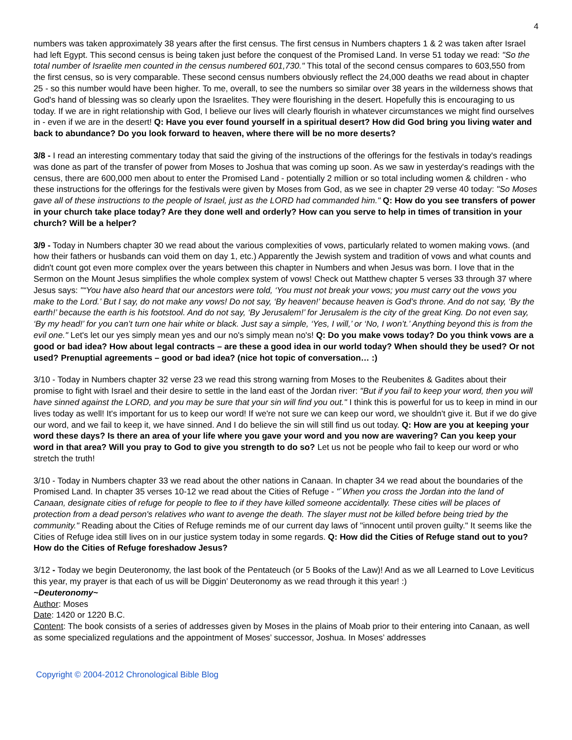4
numbers was taken approximately 38 years after the first census. The first census in Numbers chapters 1 & 2 was taken after Israel had left Egypt. This second census is being taken just before the conquest of the Promised Land. In verse 51 today we read: "So the total number of Israelite men counted in the census numbered 601,730." This total of the second census compares to 603,550 from the first census, so is very comparable. These second census numbers obviously reflect the 24,000 deaths we read about in chapter 25 - so this number would have been higher. To me, overall, to see the numbers so similar over 38 years in the wilderness shows that God's hand of blessing was so clearly upon the Israelites. They were flourishing in the desert. Hopefully this is encouraging to us today. If we are in right relationship with God, I believe our lives will clearly flourish in whatever circumstances we might find ourselves in - even if we are in the desert! Q: Have you ever found yourself in a spiritual desert? How did God bring you living water and back to abundance? Do you look forward to heaven, where there will be no more deserts?
3/8 - I read an interesting commentary today that said the giving of the instructions of the offerings for the festivals in today's readings was done as part of the transfer of power from Moses to Joshua that was coming up soon. As we saw in yesterday's readings with the census, there are 600,000 men about to enter the Promised Land - potentially 2 million or so total including women & children - who these instructions for the offerings for the festivals were given by Moses from God, as we see in chapter 29 verse 40 today: "So Moses gave all of these instructions to the people of Israel, just as the LORD had commanded him." Q: How do you see transfers of power in your church take place today? Are they done well and orderly? How can you serve to help in times of transition in your church? Will be a helper?
3/9 - Today in Numbers chapter 30 we read about the various complexities of vows, particularly related to women making vows. (and how their fathers or husbands can void them on day 1, etc.) Apparently the Jewish system and tradition of vows and what counts and didn't count got even more complex over the years between this chapter in Numbers and when Jesus was born. I love that in the Sermon on the Mount Jesus simplifies the whole complex system of vows! Check out Matthew chapter 5 verses 33 through 37 where Jesus says: "“You have also heard that our ancestors were told, ‘You must not break your vows; you must carry out the vows you make to the Lord.’ But I say, do not make any vows! Do not say, ‘By heaven!’ because heaven is God’s throne. And do not say, ‘By the earth!’ because the earth is his footstool. And do not say, ‘By Jerusalem!’ for Jerusalem is the city of the great King. Do not even say, ‘By my head!’ for you can’t turn one hair white or black. Just say a simple, ‘Yes, I will,’ or ‘No, I won’t.’ Anything beyond this is from the evil one." Let's let our yes simply mean yes and our no's simply mean no's! Q: Do you make vows today? Do you think vows are a good or bad idea? How about legal contracts – are these a good idea in our world today? When should they be used? Or not used? Prenuptial agreements – good or bad idea? (nice hot topic of conversation… :)
3/10 - Today in Numbers chapter 32 verse 23 we read this strong warning from Moses to the Reubenites & Gadites about their promise to fight with Israel and their desire to settle in the land east of the Jordan river: "But if you fail to keep your word, then you will have sinned against the LORD, and you may be sure that your sin will find you out." I think this is powerful for us to keep in mind in our lives today as well! It's important for us to keep our word! If we're not sure we can keep our word, we shouldn't give it. But if we do give our word, and we fail to keep it, we have sinned. And I do believe the sin will still find us out today. Q: How are you at keeping your word these days? Is there an area of your life where you gave your word and you now are wavering? Can you keep your word in that area? Will you pray to God to give you strength to do so? Let us not be people who fail to keep our word or who stretch the truth!
3/10 - Today in Numbers chapter 33 we read about the other nations in Canaan. In chapter 34 we read about the boundaries of the Promised Land. In chapter 35 verses 10-12 we read about the Cities of Refuge - "`When you cross the Jordan into the land of Canaan, designate cities of refuge for people to flee to if they have killed someone accidentally. These cities will be places of protection from a dead person's relatives who want to avenge the death. The slayer must not be killed before being tried by the community." Reading about the Cities of Refuge reminds me of our current day laws of "innocent until proven guilty." It seems like the Cities of Refuge idea still lives on in our justice system today in some regards. Q: How did the Cities of Refuge stand out to you? How do the Cities of Refuge foreshadow Jesus?
3/12 - Today we begin Deuteronomy, the last book of the Pentateuch (or 5 Books of the Law)! And as we all Learned to Love Leviticus this year, my prayer is that each of us will be Diggin’ Deuteronomy as we read through it this year! :)
~Deuteronomy~
Author: Moses
Date: 1420 or 1220 B.C.
Content: The book consists of a series of addresses given by Moses in the plains of Moab prior to their entering into Canaan, as well as some specialized regulations and the appointment of Moses’ successor, Joshua. In Moses’ addresses
Copyright © 2004-2012 Chronological Bible Blog